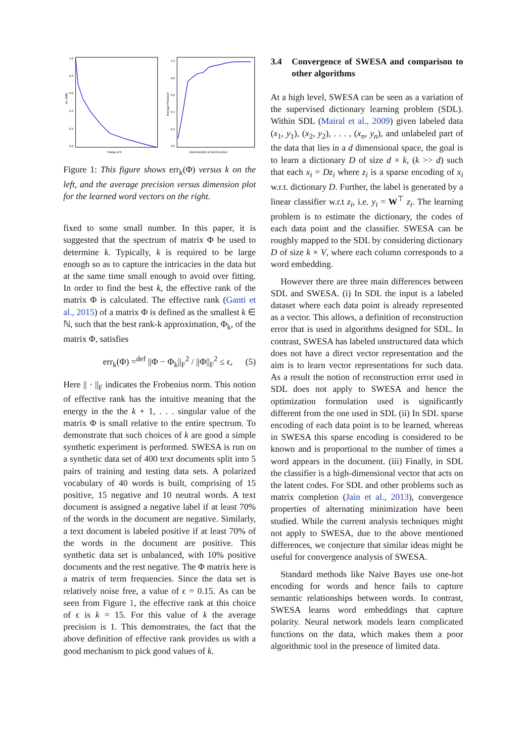1.0
0.8
0.6
0.4
0.2
0.0
Range of k
err_k(Φ)
1.0
0.8
0.6
0.4
0.2
0.0
Dimension(k) of word vectors
Average Precision
Figure 1: This figure shows err<sub>k</sub>(Φ) versus k on the left, and the average precision versus dimension plot for the learned word vectors on the right.
fixed to some small number. In this paper, it is suggested that the spectrum of matrix Φ be used to determine k. Typically, k is required to be large enough so as to capture the intricacies in the data but at the same time small enough to avoid over fitting. In order to find the best k, the effective rank of the matrix Φ is calculated. The effective rank (Ganti et al., 2015) of a matrix Φ is defined as the smallest k ∈ ℕ, such that the best rank-k approximation, Φ<sub>k</sub>, of the matrix Φ, satisfies
err<sub>k</sub>(Φ) =<sup>def</sup> ||Φ − Φ<sub>k</sub>||<sub>F</sub><sup>2</sup> / ||Φ||<sub>F</sub><sup>2</sup> ≤ ϵ, (5)
Here || · ||<sub>F</sub> indicates the Frobenius norm. This notion of effective rank has the intuitive meaning that the energy in the the k + 1, . . . singular value of the matrix Φ is small relative to the entire spectrum. To demonstrate that such choices of k are good a simple synthetic experiment is performed. SWESA is run on a synthetic data set of 400 text documents split into 5 pairs of training and testing data sets. A polarized vocabulary of 40 words is built, comprising of 15 positive, 15 negative and 10 neutral words. A text document is assigned a negative label if at least 70% of the words in the document are negative. Similarly, a text document is labeled positive if at least 70% of the words in the document are positive. This synthetic data set is unbalanced, with 10% positive documents and the rest negative. The Φ matrix here is a matrix of term frequencies. Since the data set is relatively noise free, a value of ϵ = 0.15. As can be seen from Figure 1, the effective rank at this choice of ϵ is k = 15. For this value of k the average precision is 1. This demonstrates, the fact that the above definition of effective rank provides us with a good mechanism to pick good values of k.
3.4 Convergence of SWESA and comparison to other algorithms
At a high level, SWESA can be seen as a variation of the supervised dictionary learning problem (SDL). Within SDL (Mairal et al., 2009) given labeled data (x<sub>1</sub>, y<sub>1</sub>), (x<sub>2</sub>, y<sub>2</sub>), . . . , (x<sub>n</sub>, y<sub>n</sub>), and unlabeled part of the data that lies in a d dimensional space, the goal is to learn a dictionary D of size d × k, (k >> d) such that each x<sub>i</sub> = Dz<sub>i</sub> where z<sub>i</sub> is a sparse encoding of x<sub>i</sub> w.r.t. dictionary D. Further, the label is generated by a linear classifier w.r.t z<sub>i</sub>, i.e. y<sub>i</sub> = W<sup>⊤</sup> z<sub>i</sub>. The learning problem is to estimate the dictionary, the codes of each data point and the classifier. SWESA can be roughly mapped to the SDL by considering dictionary D of size k × V, where each column corresponds to a word embedding.
However there are three main differences between SDL and SWESA. (i) In SDL the input is a labeled dataset where each data point is already represented as a vector. This allows, a definition of reconstruction error that is used in algorithms designed for SDL. In contrast, SWESA has labeled unstructured data which does not have a direct vector representation and the aim is to learn vector representations for such data. As a result the notion of reconstruction error used in SDL does not apply to SWESA and hence the optimization formulation used is significantly different from the one used in SDL (ii) In SDL sparse encoding of each data point is to be learned, whereas in SWESA this sparse encoding is considered to be known and is proportional to the number of times a word appears in the document. (iii) Finally, in SDL the classifier is a high-dimensional vector that acts on the latent codes. For SDL and other problems such as matrix completion (Jain et al., 2013), convergence properties of alternating minimization have been studied. While the current analysis techniques might not apply to SWESA, due to the above mentioned differences, we conjecture that similar ideas might be useful for convergence analysis of SWESA.
Standard methods like Naive Bayes use one-hot encoding for words and hence fails to capture semantic relationships between words. In contrast, SWESA learns word embeddings that capture polarity. Neural network models learn complicated functions on the data, which makes them a poor algorithmic tool in the presence of limited data.